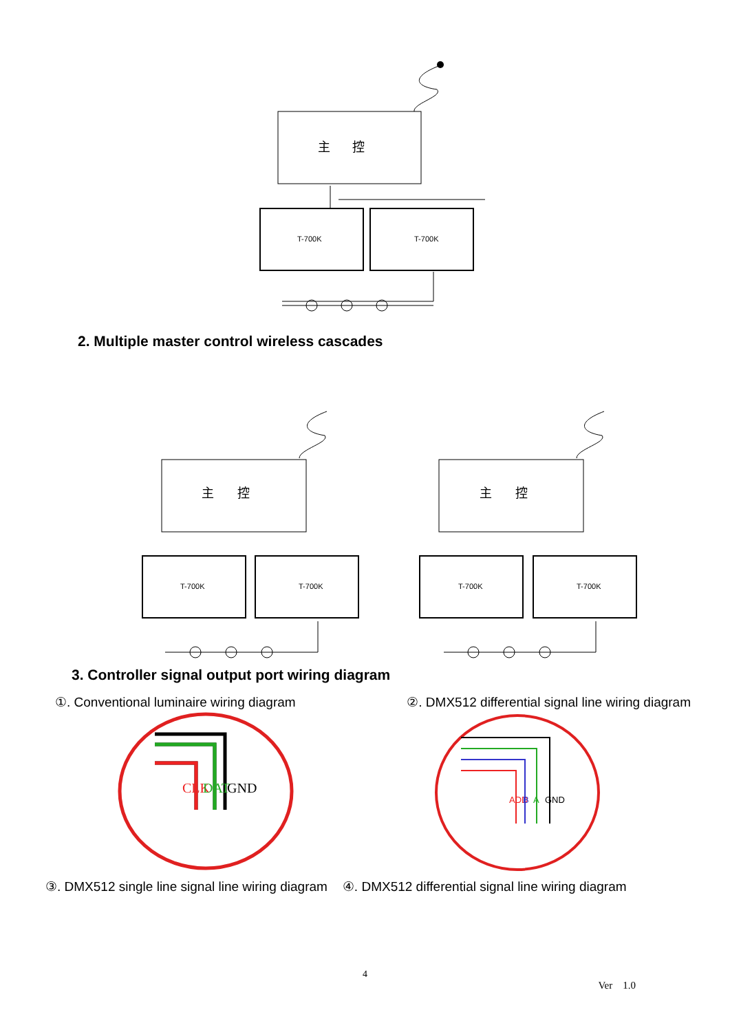主
控
T-700K
T-700K
2. Multiple master control wireless cascades
主
控
主
控
T-700K
T-700K
T-700K
T-700K
3. Controller signal output port wiring diagram
①. Conventional luminaire wiring diagram ②. DMX512 differential signal line wiring diagram
CLK
DAT
GND
ADD
B
A
GND
③. DMX512 single line signal line wiring diagram ④. DMX512 differential signal line wiring diagram
4
Ver 1.0